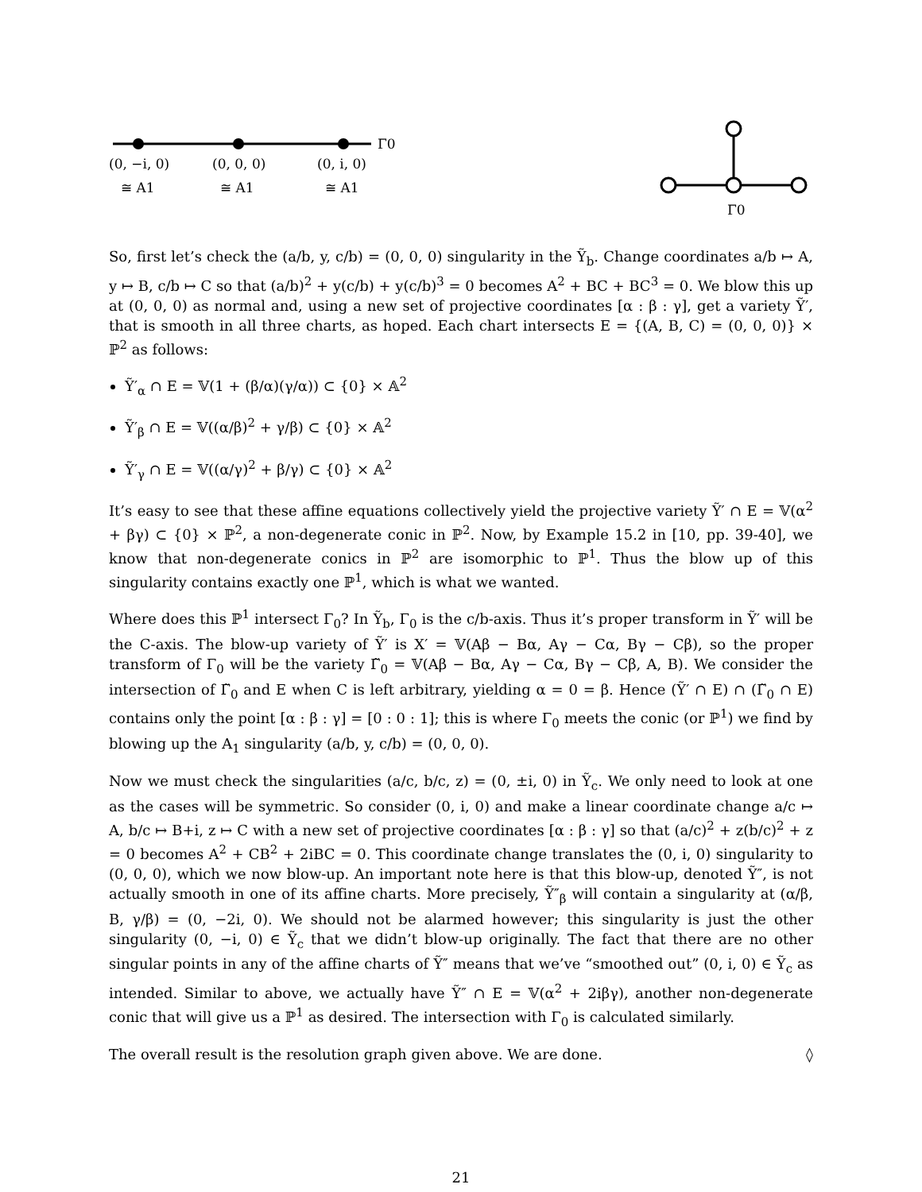Γ0
(0, −i, 0)
(0, 0, 0)
(0, i, 0)
≅ A1
≅ A1
≅ A1
Γ0
So, first let’s check the (a/b, y, c/b) = (0, 0, 0) singularity in the Ỹ<sub>b</sub>. Change coordinates a/b ↦ A, y ↦ B, c/b ↦ C so that (a/b)<sup>2</sup> + y(c/b) + y(c/b)<sup>3</sup> = 0 becomes A<sup>2</sup> + BC + BC<sup>3</sup> = 0. We blow this up at (0, 0, 0) as normal and, using a new set of projective coordinates [α : β : γ], get a variety Ỹ′, that is smooth in all three charts, as hoped. Each chart intersects E = {(A, B, C) = (0, 0, 0)} × ℙ<sup>2</sup> as follows:
Ỹ′<sub>α</sub> ∩ E = 𝕍(1 + (β/α)(γ/α)) ⊂ {0} × 𝔸<sup>2</sup>
Ỹ′<sub>β</sub> ∩ E = 𝕍((α/β)<sup>2</sup> + γ/β) ⊂ {0} × 𝔸<sup>2</sup>
Ỹ′<sub>γ</sub> ∩ E = 𝕍((α/γ)<sup>2</sup> + β/γ) ⊂ {0} × 𝔸<sup>2</sup>
It’s easy to see that these affine equations collectively yield the projective variety Ỹ′ ∩ E = 𝕍(α<sup>2</sup> + βγ) ⊂ {0} × ℙ<sup>2</sup>, a non-degenerate conic in ℙ<sup>2</sup>. Now, by Example 15.2 in [10, pp. 39-40], we know that non-degenerate conics in ℙ<sup>2</sup> are isomorphic to ℙ<sup>1</sup>. Thus the blow up of this singularity contains exactly one ℙ<sup>1</sup>, which is what we wanted.
Where does this ℙ<sup>1</sup> intersect Γ<sub>0</sub>? In Ỹ<sub>b</sub>, Γ<sub>0</sub> is the c/b-axis. Thus it’s proper transform in Ỹ′ will be the C-axis. The blow-up variety of Ỹ′ is X′ = 𝕍(Aβ − Bα, Aγ − Cα, Bγ − Cβ), so the proper transform of Γ<sub>0</sub> will be the variety Γ̃<sub>0</sub> = 𝕍(Aβ − Bα, Aγ − Cα, Bγ − Cβ, A, B). We consider the intersection of Γ̃<sub>0</sub> and E when C is left arbitrary, yielding α = 0 = β. Hence (Ỹ′ ∩ E) ∩ (Γ̃<sub>0</sub> ∩ E) contains only the point [α : β : γ] = [0 : 0 : 1]; this is where Γ<sub>0</sub> meets the conic (or ℙ<sup>1</sup>) we find by blowing up the A<sub>1</sub> singularity (a/b, y, c/b) = (0, 0, 0).
Now we must check the singularities (a/c, b/c, z) = (0, ±i, 0) in Ỹ<sub>c</sub>. We only need to look at one as the cases will be symmetric. So consider (0, i, 0) and make a linear coordinate change a/c ↦ A, b/c ↦ B+i, z ↦ C with a new set of projective coordinates [α : β : γ] so that (a/c)<sup>2</sup> + z(b/c)<sup>2</sup> + z = 0 becomes A<sup>2</sup> + CB<sup>2</sup> + 2iBC = 0. This coordinate change translates the (0, i, 0) singularity to (0, 0, 0), which we now blow-up. An important note here is that this blow-up, denoted Ỹ″, is not actually smooth in one of its affine charts. More precisely, Ỹ″<sub>β</sub> will contain a singularity at (α/β, B, γ/β) = (0, −2i, 0). We should not be alarmed however; this singularity is just the other singularity (0, −i, 0) ∈ Ỹ<sub>c</sub> that we didn’t blow-up originally. The fact that there are no other singular points in any of the affine charts of Ỹ″ means that we’ve “smoothed out” (0, i, 0) ∈ Ỹ<sub>c</sub> as intended. Similar to above, we actually have Ỹ″ ∩ E = 𝕍(α<sup>2</sup> + 2iβγ), another non-degenerate conic that will give us a ℙ<sup>1</sup> as desired. The intersection with Γ<sub>0</sub> is calculated similarly.
The overall result is the resolution graph given above. We are done. ◊
21